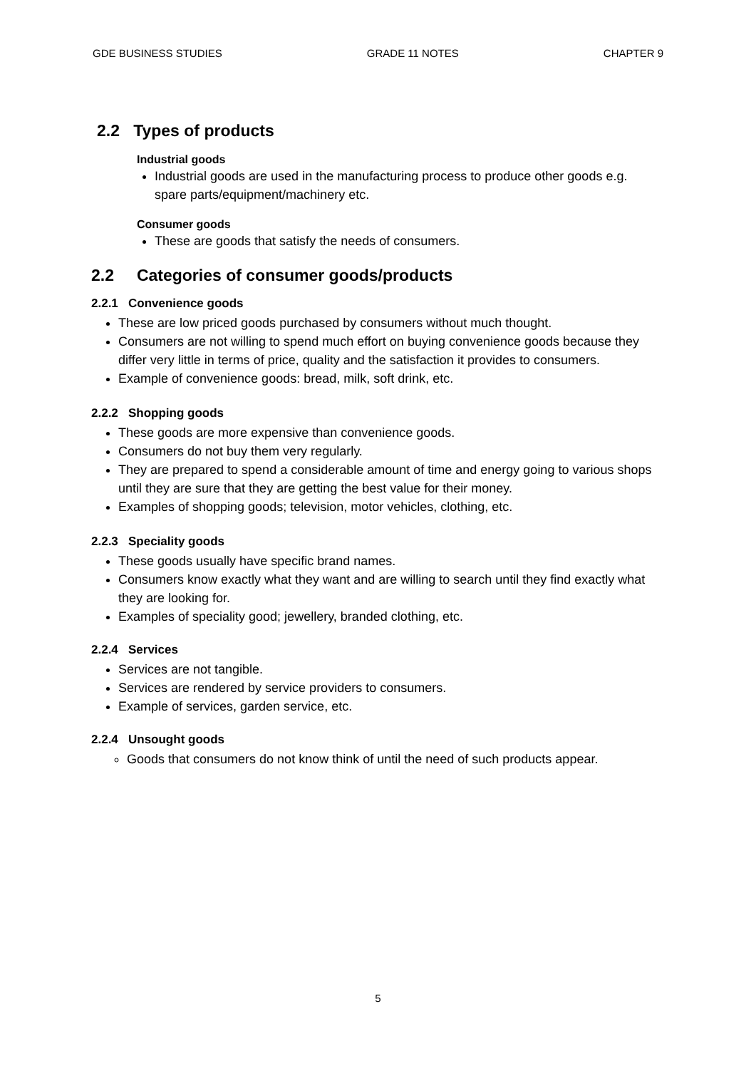GDE BUSINESS STUDIES GRADE 11 NOTES CHAPTER 9
2.2 Types of products
Industrial goods
Industrial goods are used in the manufacturing process to produce other goods e.g. spare parts/equipment/machinery etc.
Consumer goods
These are goods that satisfy the needs of consumers.
2.2 Categories of consumer goods/products
2.2.1 Convenience goods
These are low priced goods purchased by consumers without much thought.
Consumers are not willing to spend much effort on buying convenience goods because they differ very little in terms of price, quality and the satisfaction it provides to consumers.
Example of convenience goods: bread, milk, soft drink, etc.
2.2.2 Shopping goods
These goods are more expensive than convenience goods.
Consumers do not buy them very regularly.
They are prepared to spend a considerable amount of time and energy going to various shops until they are sure that they are getting the best value for their money.
Examples of shopping goods; television, motor vehicles, clothing, etc.
2.2.3 Speciality goods
These goods usually have specific brand names.
Consumers know exactly what they want and are willing to search until they find exactly what they are looking for.
Examples of speciality good; jewellery, branded clothing, etc.
2.2.4 Services
Services are not tangible.
Services are rendered by service providers to consumers.
Example of services, garden service, etc.
2.2.4 Unsought goods
Goods that consumers do not know think of until the need of such products appear.
5